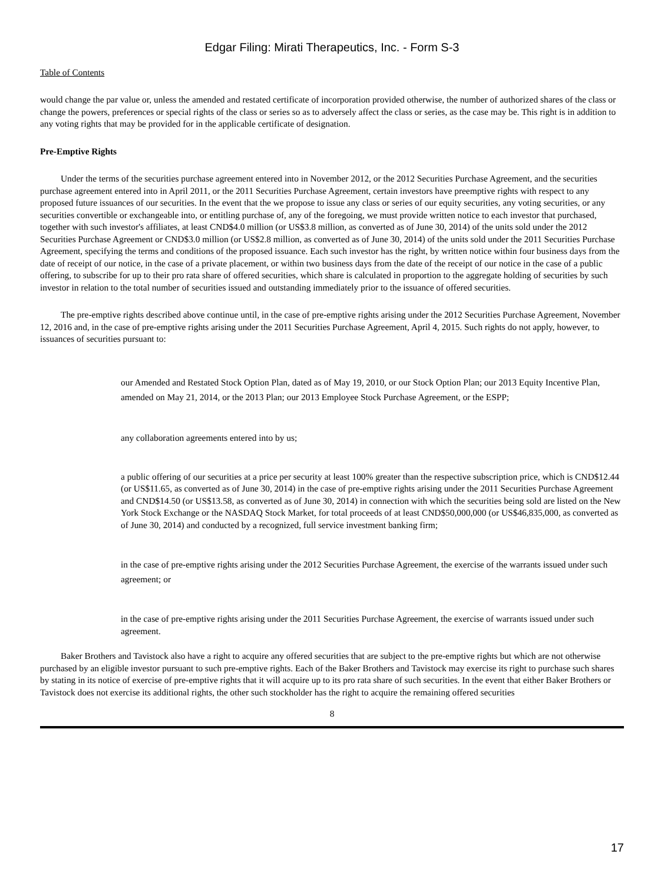Edgar Filing: Mirati Therapeutics, Inc. - Form S-3
Table of Contents
would change the par value or, unless the amended and restated certificate of incorporation provided otherwise, the number of authorized shares of the class or change the powers, preferences or special rights of the class or series so as to adversely affect the class or series, as the case may be. This right is in addition to any voting rights that may be provided for in the applicable certificate of designation.
Pre-Emptive Rights
Under the terms of the securities purchase agreement entered into in November 2012, or the 2012 Securities Purchase Agreement, and the securities purchase agreement entered into in April 2011, or the 2011 Securities Purchase Agreement, certain investors have preemptive rights with respect to any proposed future issuances of our securities. In the event that the we propose to issue any class or series of our equity securities, any voting securities, or any securities convertible or exchangeable into, or entitling purchase of, any of the foregoing, we must provide written notice to each investor that purchased, together with such investor's affiliates, at least CND$4.0 million (or US$3.8 million, as converted as of June 30, 2014) of the units sold under the 2012 Securities Purchase Agreement or CND$3.0 million (or US$2.8 million, as converted as of June 30, 2014) of the units sold under the 2011 Securities Purchase Agreement, specifying the terms and conditions of the proposed issuance. Each such investor has the right, by written notice within four business days from the date of receipt of our notice, in the case of a private placement, or within two business days from the date of the receipt of our notice in the case of a public offering, to subscribe for up to their pro rata share of offered securities, which share is calculated in proportion to the aggregate holding of securities by such investor in relation to the total number of securities issued and outstanding immediately prior to the issuance of offered securities.
The pre-emptive rights described above continue until, in the case of pre-emptive rights arising under the 2012 Securities Purchase Agreement, November 12, 2016 and, in the case of pre-emptive rights arising under the 2011 Securities Purchase Agreement, April 4, 2015. Such rights do not apply, however, to issuances of securities pursuant to:
our Amended and Restated Stock Option Plan, dated as of May 19, 2010, or our Stock Option Plan; our 2013 Equity Incentive Plan, amended on May 21, 2014, or the 2013 Plan; our 2013 Employee Stock Purchase Agreement, or the ESPP;
any collaboration agreements entered into by us;
a public offering of our securities at a price per security at least 100% greater than the respective subscription price, which is CND$12.44 (or US$11.65, as converted as of June 30, 2014) in the case of pre-emptive rights arising under the 2011 Securities Purchase Agreement and CND$14.50 (or US$13.58, as converted as of June 30, 2014) in connection with which the securities being sold are listed on the New York Stock Exchange or the NASDAQ Stock Market, for total proceeds of at least CND$50,000,000 (or US$46,835,000, as converted as of June 30, 2014) and conducted by a recognized, full service investment banking firm;
in the case of pre-emptive rights arising under the 2012 Securities Purchase Agreement, the exercise of the warrants issued under such agreement; or
in the case of pre-emptive rights arising under the 2011 Securities Purchase Agreement, the exercise of warrants issued under such agreement.
Baker Brothers and Tavistock also have a right to acquire any offered securities that are subject to the pre-emptive rights but which are not otherwise purchased by an eligible investor pursuant to such pre-emptive rights. Each of the Baker Brothers and Tavistock may exercise its right to purchase such shares by stating in its notice of exercise of pre-emptive rights that it will acquire up to its pro rata share of such securities. In the event that either Baker Brothers or Tavistock does not exercise its additional rights, the other such stockholder has the right to acquire the remaining offered securities
8
17